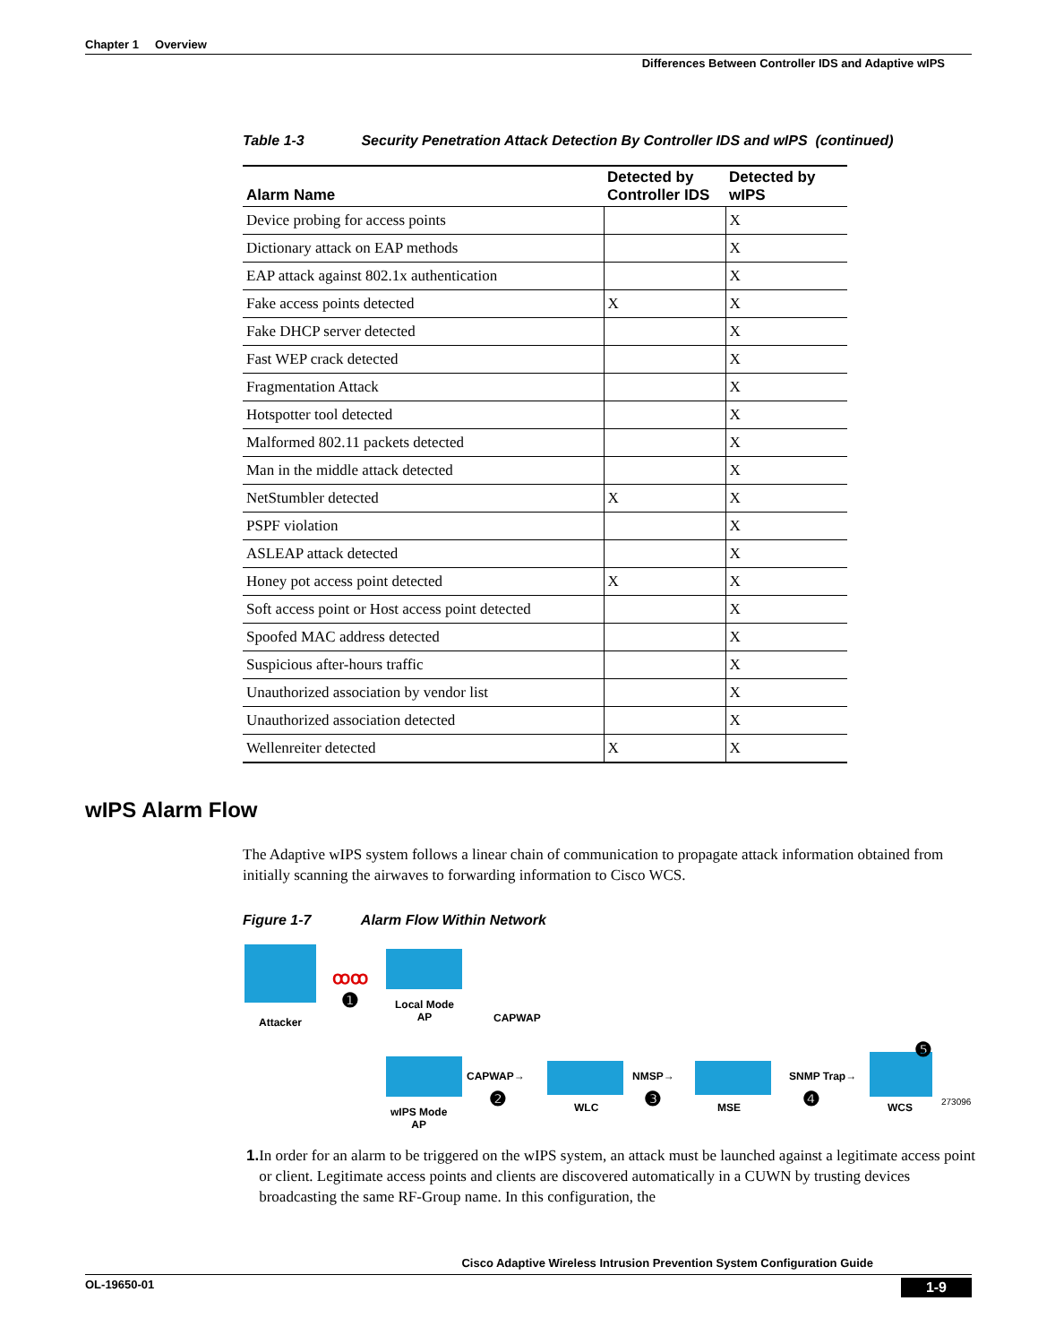Chapter 1 Overview
Differences Between Controller IDS and Adaptive wIPS
Table 1-3 Security Penetration Attack Detection By Controller IDS and wIPS (continued)
| Alarm Name | Detected by Controller IDS | Detected by wIPS |
| --- | --- | --- |
| Device probing for access points | | X |
| Dictionary attack on EAP methods | | X |
| EAP attack against 802.1x authentication | | X |
| Fake access points detected | X | X |
| Fake DHCP server detected | | X |
| Fast WEP crack detected | | X |
| Fragmentation Attack | | X |
| Hotspotter tool detected | | X |
| Malformed 802.11 packets detected | | X |
| Man in the middle attack detected | | X |
| NetStumbler detected | X | X |
| PSPF violation | | X |
| ASLEAP attack detected | | X |
| Honey pot access point detected | X | X |
| Soft access point or Host access point detected | | X |
| Spoofed MAC address detected | | X |
| Suspicious after-hours traffic | | X |
| Unauthorized association by vendor list | | X |
| Unauthorized association detected | | X |
| Wellenreiter detected | X | X |
The Adaptive wIPS system follows a linear chain of communication to propagate attack information obtained from initially scanning the airwaves to forwarding information to Cisco WCS.
Figure 1-7 Alarm Flow Within Network
Attacker
ꝏꝏ
❶
Local Mode
AP
CAPWAP
wIPS Mode
AP
CAPWAP→
❷ WLC
NMSP→
❸ MSE
SNMP Trap→
❹ WCS
❺
273096
1. In order for an alarm to be triggered on the wIPS system, an attack must be launched against a legitimate access point or client. Legitimate access points and clients are discovered automatically in a CUWN by trusting devices broadcasting the same RF-Group name. In this configuration, the
wIPS Alarm Flow
Cisco Adaptive Wireless Intrusion Prevention System Configuration Guide
OL-19650-01 1-9